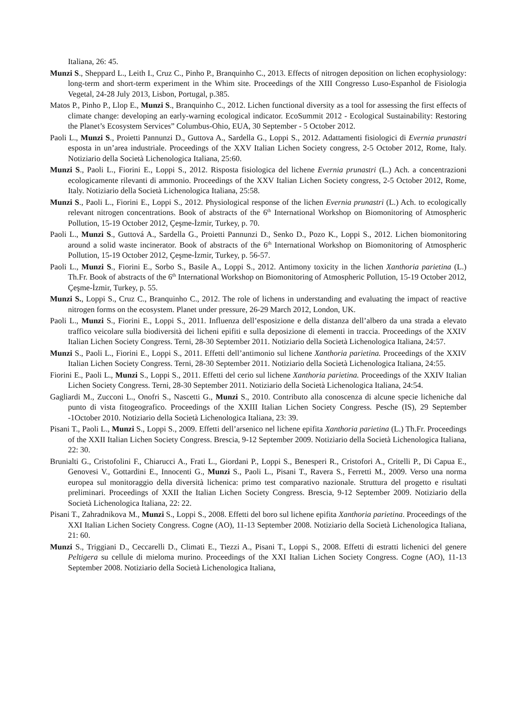Italiana, 26: 45.
Munzi S., Sheppard L., Leith I., Cruz C., Pinho P., Branquinho C., 2013. Effects of nitrogen deposition on lichen ecophysiology: long-term and short-term experiment in the Whim site. Proceedings of the XIII Congresso Luso-Espanhol de Fisiologia Vegetal, 24-28 July 2013, Lisbon, Portugal, p.385.
Matos P., Pinho P., Llop E., Munzi S., Branquinho C., 2012. Lichen functional diversity as a tool for assessing the first effects of climate change: developing an early-warning ecological indicator. EcoSummit 2012 - Ecological Sustainability: Restoring the Planet’s Ecosystem Services” Columbus-Ohio, EUA, 30 September - 5 October 2012.
Paoli L., Munzi S., Proietti Pannunzi D., Guttova A., Sardella G., Loppi S., 2012. Adattamenti fisiologici di Evernia prunastri esposta in un’area industriale. Proceedings of the XXV Italian Lichen Society congress, 2-5 October 2012, Rome, Italy. Notiziario della Società Lichenologica Italiana, 25:60.
Munzi S., Paoli L., Fiorini E., Loppi S., 2012. Risposta fisiologica del lichene Evernia prunastri (L.) Ach. a concentrazioni ecologicamente rilevanti di ammonio. Proceedings of the XXV Italian Lichen Society congress, 2-5 October 2012, Rome, Italy. Notiziario della Società Lichenologica Italiana, 25:58.
Munzi S., Paoli L., Fiorini E., Loppi S., 2012. Physiological response of the lichen Evernia prunastri (L.) Ach. to ecologically relevant nitrogen concentrations. Book of abstracts of the 6<sup>th</sup> International Workshop on Biomonitoring of Atmospheric Pollution, 15-19 October 2012, Çeşme-İzmir, Turkey, p. 70.
Paoli L., Munzi S., Guttová A., Sardella G., Proietti Pannunzi D., Senko D., Pozo K., Loppi S., 2012. Lichen biomonitoring around a solid waste incinerator. Book of abstracts of the 6<sup>th</sup> International Workshop on Biomonitoring of Atmospheric Pollution, 15-19 October 2012, Çeşme-İzmir, Turkey, p. 56-57.
Paoli L., Munzi S., Fiorini E., Sorbo S., Basile A., Loppi S., 2012. Antimony toxicity in the lichen Xanthoria parietina (L.) Th.Fr. Book of abstracts of the 6<sup>th</sup> International Workshop on Biomonitoring of Atmospheric Pollution, 15-19 October 2012, Çeşme-İzmir, Turkey, p. 55.
Munzi S., Loppi S., Cruz C., Branquinho C., 2012. The role of lichens in understanding and evaluating the impact of reactive nitrogen forms on the ecosystem. Planet under pressure, 26-29 March 2012, London, UK.
Paoli L., Munzi S., Fiorini E., Loppi S., 2011. Influenza dell’esposizione e della distanza dell’albero da una strada a elevato traffico veicolare sulla biodiversità dei licheni epifiti e sulla deposizione di elementi in traccia. Proceedings of the XXIV Italian Lichen Society Congress. Terni, 28-30 September 2011. Notiziario della Società Lichenologica Italiana, 24:57.
Munzi S., Paoli L., Fiorini E., Loppi S., 2011. Effetti dell’antimonio sul lichene Xanthoria parietina. Proceedings of the XXIV Italian Lichen Society Congress. Terni, 28-30 September 2011. Notiziario della Società Lichenologica Italiana, 24:55.
Fiorini E., Paoli L., Munzi S., Loppi S., 2011. Effetti del cerio sul lichene Xanthoria parietina. Proceedings of the XXIV Italian Lichen Society Congress. Terni, 28-30 September 2011. Notiziario della Società Lichenologica Italiana, 24:54.
Gagliardi M., Zucconi L., Onofri S., Nascetti G., Munzi S., 2010. Contributo alla conoscenza di alcune specie licheniche dal punto di vista fitogeografico. Proceedings of the XXIII Italian Lichen Society Congress. Pesche (IS), 29 September -1October 2010. Notiziario della Società Lichenologica Italiana, 23: 39.
Pisani T., Paoli L., Munzi S., Loppi S., 2009. Effetti dell’arsenico nel lichene epifita Xanthoria parietina (L.) Th.Fr. Proceedings of the XXII Italian Lichen Society Congress. Brescia, 9-12 September 2009. Notiziario della Società Lichenologica Italiana, 22: 30.
Brunialti G., Cristofolini F., Chiarucci A., Frati L., Giordani P., Loppi S., Benesperi R., Cristofori A., Critelli P., Di Capua E., Genovesi V., Gottardini E., Innocenti G., Munzi S., Paoli L., Pisani T., Ravera S., Ferretti M., 2009. Verso una norma europea sul monitoraggio della diversità lichenica: primo test comparativo nazionale. Struttura del progetto e risultati preliminari. Proceedings of XXII the Italian Lichen Society Congress. Brescia, 9-12 September 2009. Notiziario della Società Lichenologica Italiana, 22: 22.
Pisani T., Zahradnikova M., Munzi S., Loppi S., 2008. Effetti del boro sul lichene epifita Xanthoria parietina. Proceedings of the XXI Italian Lichen Society Congress. Cogne (AO), 11-13 September 2008. Notiziario della Società Lichenologica Italiana, 21: 60.
Munzi S., Triggiani D., Ceccarelli D., Climati E., Tiezzi A., Pisani T., Loppi S., 2008. Effetti di estratti lichenici del genere Peltigera su cellule di mieloma murino. Proceedings of the XXI Italian Lichen Society Congress. Cogne (AO), 11-13 September 2008. Notiziario della Società Lichenologica Italiana,